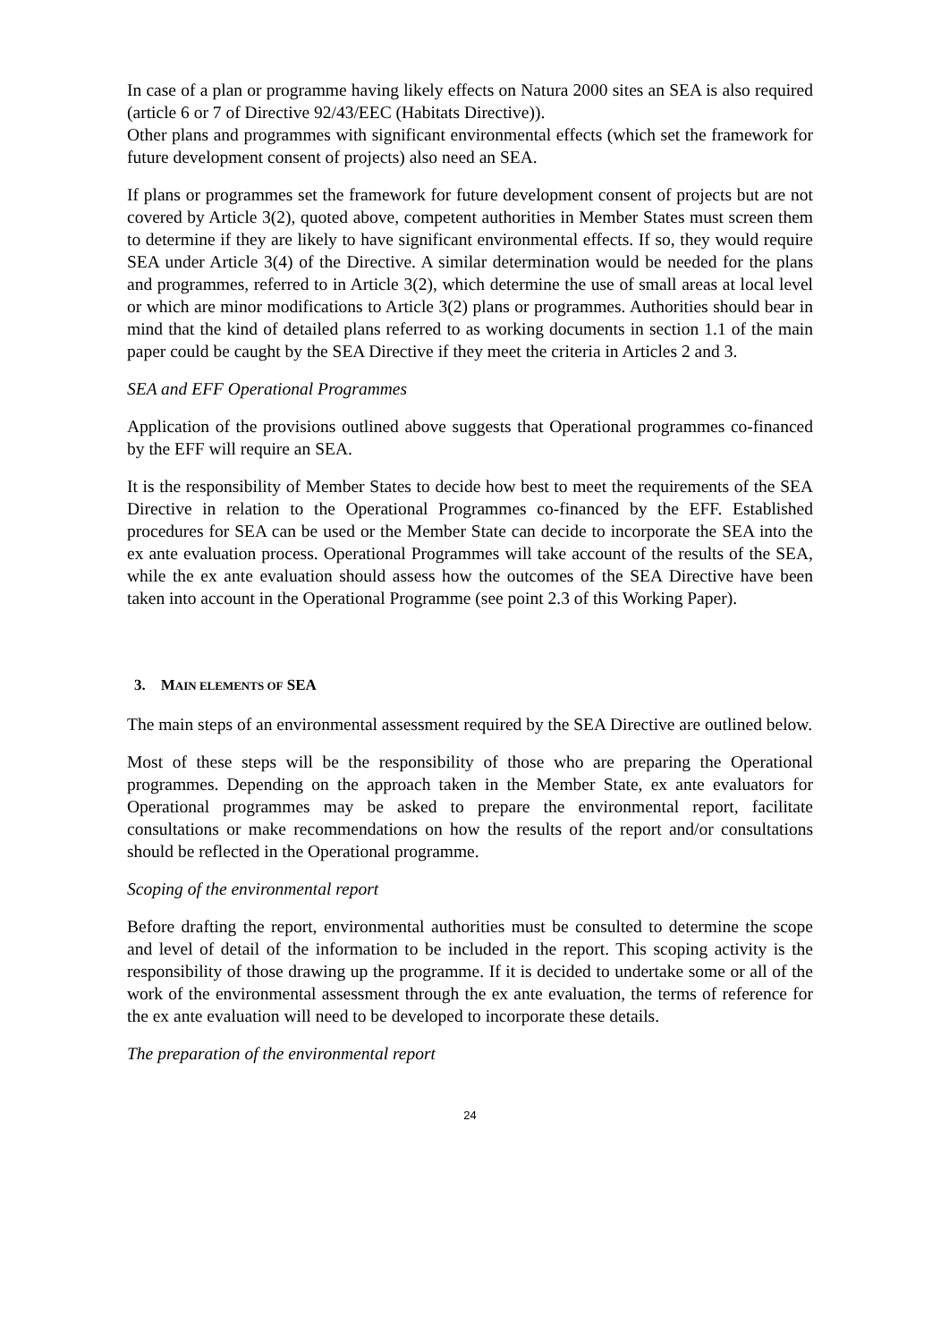In case of a plan or programme having likely effects on Natura 2000 sites an SEA is also required (article 6 or 7 of Directive 92/43/EEC (Habitats Directive)).
Other plans and programmes with significant environmental effects (which set the framework for future development consent of projects) also need an SEA.
If plans or programmes set the framework for future development consent of projects but are not covered by Article 3(2), quoted above, competent authorities in Member States must screen them to determine if they are likely to have significant environmental effects. If so, they would require SEA under Article 3(4) of the Directive. A similar determination would be needed for the plans and programmes, referred to in Article 3(2), which determine the use of small areas at local level or which are minor modifications to Article 3(2) plans or programmes. Authorities should bear in mind that the kind of detailed plans referred to as working documents in section 1.1 of the main paper could be caught by the SEA Directive if they meet the criteria in Articles 2 and 3.
SEA and EFF Operational Programmes
Application of the provisions outlined above suggests that Operational programmes co-financed by the EFF will require an SEA.
It is the responsibility of Member States to decide how best to meet the requirements of the SEA Directive in relation to the Operational Programmes co-financed by the EFF. Established procedures for SEA can be used or the Member State can decide to incorporate the SEA into the ex ante evaluation process. Operational Programmes will take account of the results of the SEA, while the ex ante evaluation should assess how the outcomes of the SEA Directive have been taken into account in the Operational Programme (see point 2.3 of this Working Paper).
3. MAIN ELEMENTS OF SEA
The main steps of an environmental assessment required by the SEA Directive are outlined below.
Most of these steps will be the responsibility of those who are preparing the Operational programmes. Depending on the approach taken in the Member State, ex ante evaluators for Operational programmes may be asked to prepare the environmental report, facilitate consultations or make recommendations on how the results of the report and/or consultations should be reflected in the Operational programme.
Scoping of the environmental report
Before drafting the report, environmental authorities must be consulted to determine the scope and level of detail of the information to be included in the report. This scoping activity is the responsibility of those drawing up the programme. If it is decided to undertake some or all of the work of the environmental assessment through the ex ante evaluation, the terms of reference for the ex ante evaluation will need to be developed to incorporate these details.
The preparation of the environmental report
24